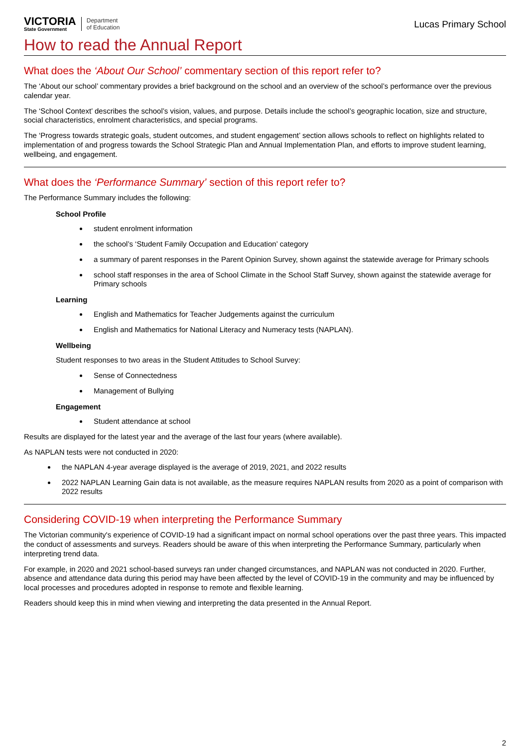VICTORIA
State Government
Department
of Education
Lucas Primary School
How to read the Annual Report
What does the ‘About Our School’ commentary section of this report refer to?
The ‘About our school’ commentary provides a brief background on the school and an overview of the school’s performance over the previous calendar year.
The ‘School Context’ describes the school’s vision, values, and purpose. Details include the school’s geographic location, size and structure, social characteristics, enrolment characteristics, and special programs.
The ‘Progress towards strategic goals, student outcomes, and student engagement’ section allows schools to reflect on highlights related to implementation of and progress towards the School Strategic Plan and Annual Implementation Plan, and efforts to improve student learning, wellbeing, and engagement.
What does the ‘Performance Summary’ section of this report refer to?
The Performance Summary includes the following:
School Profile
student enrolment information
the school’s ‘Student Family Occupation and Education’ category
a summary of parent responses in the Parent Opinion Survey, shown against the statewide average for Primary schools
school staff responses in the area of School Climate in the School Staff Survey, shown against the statewide average for Primary schools
Learning
English and Mathematics for Teacher Judgements against the curriculum
English and Mathematics for National Literacy and Numeracy tests (NAPLAN).
Wellbeing
Student responses to two areas in the Student Attitudes to School Survey:
Sense of Connectedness
Management of Bullying
Engagement
Student attendance at school
Results are displayed for the latest year and the average of the last four years (where available).
As NAPLAN tests were not conducted in 2020:
the NAPLAN 4-year average displayed is the average of 2019, 2021, and 2022 results
2022 NAPLAN Learning Gain data is not available, as the measure requires NAPLAN results from 2020 as a point of comparison with 2022 results
Considering COVID-19 when interpreting the Performance Summary
The Victorian community's experience of COVID-19 had a significant impact on normal school operations over the past three years. This impacted the conduct of assessments and surveys. Readers should be aware of this when interpreting the Performance Summary, particularly when interpreting trend data.
For example, in 2020 and 2021 school-based surveys ran under changed circumstances, and NAPLAN was not conducted in 2020. Further, absence and attendance data during this period may have been affected by the level of COVID-19 in the community and may be influenced by local processes and procedures adopted in response to remote and flexible learning.
Readers should keep this in mind when viewing and interpreting the data presented in the Annual Report.
2